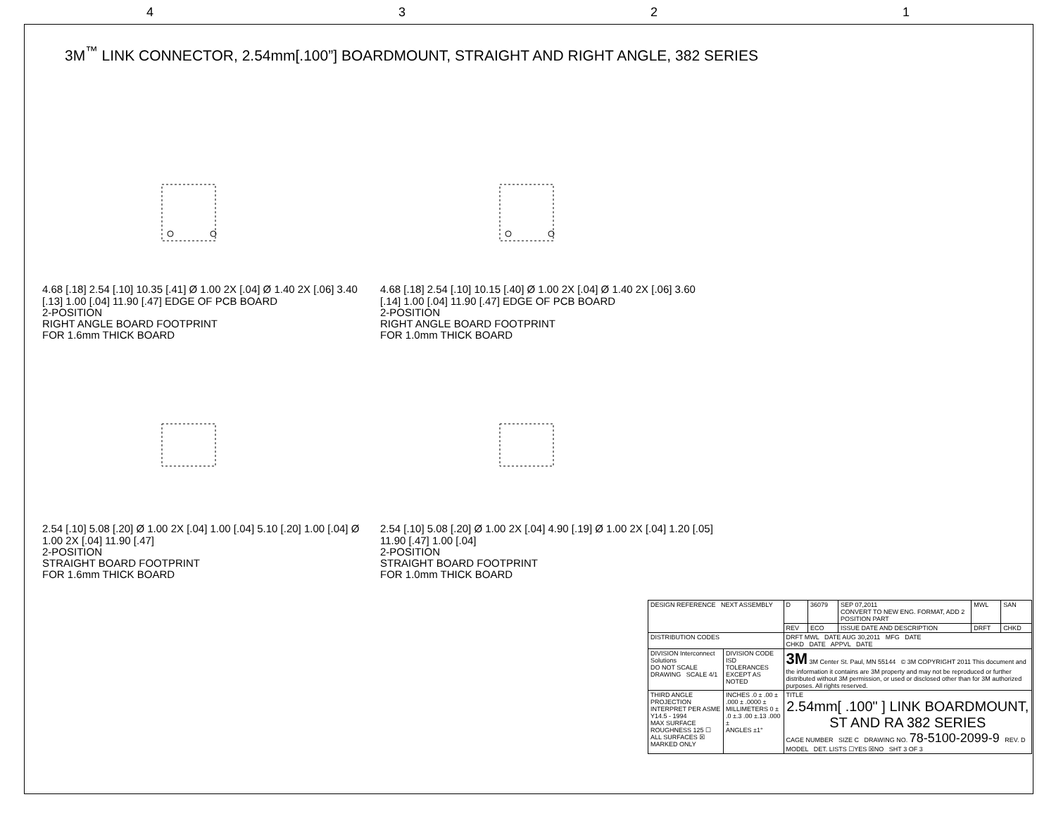4321
3M<sup>™</sup> LINK CONNECTOR, 2.54mm[.100”] BOARDMOUNT, STRAIGHT AND RIGHT ANGLE, 382 SERIES
4.68 [.18] 2.54 [.10] 10.35 [.41] Ø 1.00 2X [.04] Ø 1.40 2X [.06] 3.40 [.13] 1.00 [.04] 11.90 [.47] EDGE OF PCB BOARD
2-POSITION
RIGHT ANGLE BOARD FOOTPRINT
FOR 1.6mm THICK BOARD
4.68 [.18] 2.54 [.10] 10.15 [.40] Ø 1.00 2X [.04] Ø 1.40 2X [.06] 3.60 [.14] 1.00 [.04] 11.90 [.47] EDGE OF PCB BOARD
2-POSITION
RIGHT ANGLE BOARD FOOTPRINT
FOR 1.0mm THICK BOARD
2.54 [.10] 5.08 [.20] Ø 1.00 2X [.04] 1.00 [.04] 5.10 [.20] 1.00 [.04] Ø 1.00 2X [.04] 11.90 [.47]
2-POSITION
STRAIGHT BOARD FOOTPRINT
FOR 1.6mm THICK BOARD
2.54 [.10] 5.08 [.20] Ø 1.00 2X [.04] 4.90 [.19] Ø 1.00 2X [.04] 1.20 [.05] 11.90 [.47] 1.00 [.04]
2-POSITION
STRAIGHT BOARD FOOTPRINT
FOR 1.0mm THICK BOARD
| DESIGN REFERENCE NEXT ASSEMBLY | | D | 36079 | SEP 07,2011 CONVERT TO NEW ENG. FORMAT, ADD 2 POSITION PART | MWL | SAN |
| | | REV | ECO | ISSUE DATE AND DESCRIPTION | DRFT | CHKD |
| DISTRIBUTION CODES | | DRFT MWL DATE AUG 30,2011 MFG DATE CHKD DATE APPVL DATE | | | | |
| DIVISION Interconnect Solutions DO NOT SCALE DRAWING SCALE 4/1 | DIVISION CODE ISD TOLERANCES EXCEPT AS NOTED | 3M 3M Center St. Paul, MN 55144 © 3M COPYRIGHT 2011 This document and the information it contains are 3M property and may not be reproduced or further distributed without 3M permission, or used or disclosed other than for 3M authorized purposes. All rights reserved. | | | | |
| THIRD ANGLE PROJECTION INTERPRET PER ASME Y14.5 - 1994 MAX SURFACE ROUGHNESS 125 ☐ ALL SURFACES ☒ MARKED ONLY | INCHES .0 ± .00 ± .000 ± .0000 ± MILLIMETERS 0 ± .0 ±.3 .00 ±.13 .000 ± ANGLES ±1° | TITLE 2.54mm[ .100" ] LINK BOARDMOUNT, ST AND RA 382 SERIES CAGE NUMBER SIZE C DRAWING NO. 78-5100-2099-9 REV. D MODEL DET. LISTS ☐YES ☒NO SHT 3 OF 3 | | | | |